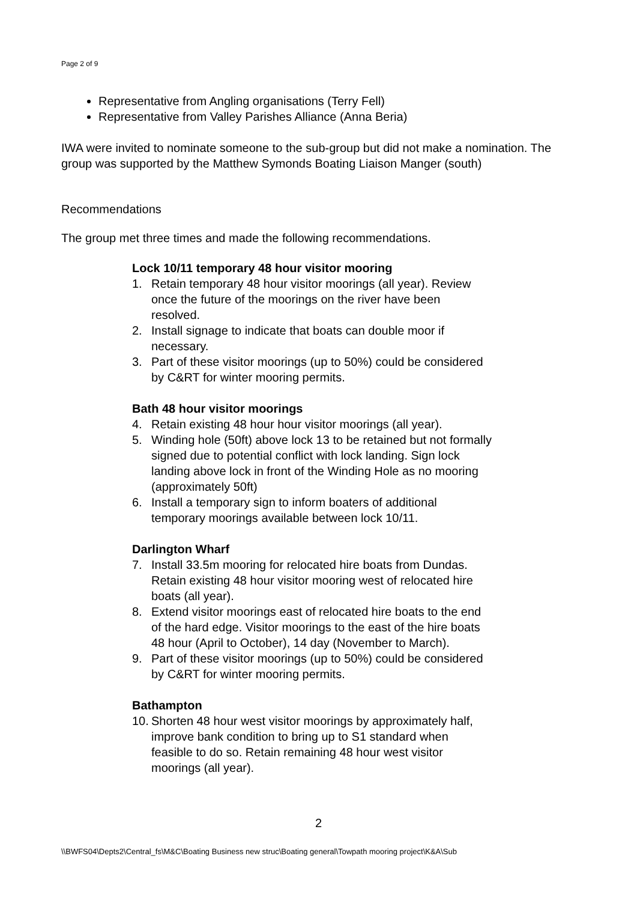Page 2 of 9
Representative from Angling organisations (Terry Fell)
Representative from Valley Parishes Alliance (Anna Beria)
IWA were invited to nominate someone to the sub-group but did not make a nomination. The group was supported by the Matthew Symonds Boating Liaison Manger (south)
Recommendations
The group met three times and made the following recommendations.
Lock 10/11 temporary 48 hour visitor mooring
1. Retain temporary 48 hour visitor moorings (all year). Review once the future of the moorings on the river have been resolved.
2. Install signage to indicate that boats can double moor if necessary.
3. Part of these visitor moorings (up to 50%) could be considered by C&RT for winter mooring permits.
Bath 48 hour visitor moorings
4. Retain existing 48 hour hour visitor moorings (all year).
5. Winding hole (50ft) above lock 13 to be retained but not formally signed due to potential conflict with lock landing. Sign lock landing above lock in front of the Winding Hole as no mooring (approximately 50ft)
6. Install a temporary sign to inform boaters of additional temporary moorings available between lock 10/11.
Darlington Wharf
7. Install 33.5m mooring for relocated hire boats from Dundas. Retain existing 48 hour visitor mooring west of relocated hire boats (all year).
8. Extend visitor moorings east of relocated hire boats to the end of the hard edge. Visitor moorings to the east of the hire boats 48 hour (April to October), 14 day (November to March).
9. Part of these visitor moorings (up to 50%) could be considered by C&RT for winter mooring permits.
Bathampton
10. Shorten 48 hour west visitor moorings by approximately half, improve bank condition to bring up to S1 standard when feasible to do so. Retain remaining 48 hour west visitor moorings (all year).
2
\\BWFS04\Depts2\Central_fs\M&C\Boating Business new struc\Boating general\Towpath mooring project\K&A\Sub